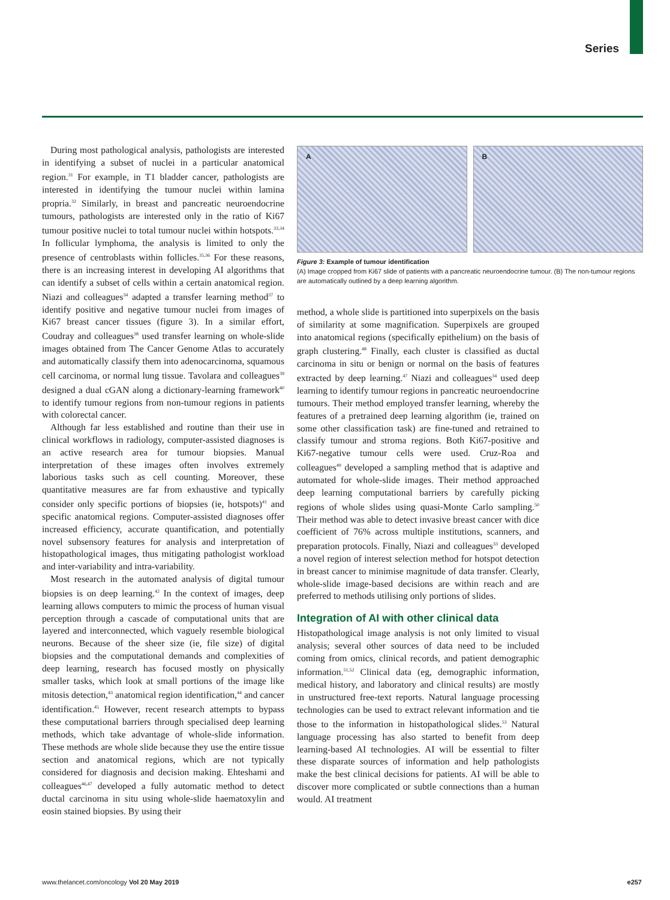Series
During most pathological analysis, pathologists are interested in identifying a subset of nuclei in a particular anatomical region.<sup>31</sup> For example, in T1 bladder cancer, pathologists are interested in identifying the tumour nuclei within lamina propria.<sup>32</sup> Similarly, in breast and pancreatic neuroendocrine tumours, pathologists are interested only in the ratio of Ki67 tumour positive nuclei to total tumour nuclei within hotspots.<sup>33,34</sup> In follicular lymphoma, the analysis is limited to only the presence of centroblasts within follicles.<sup>35,36</sup> For these reasons, there is an increasing interest in developing AI algorithms that can identify a subset of cells within a certain anatomical region. Niazi and colleagues<sup>34</sup> adapted a transfer learning method<sup>37</sup> to identify positive and negative tumour nuclei from images of Ki67 breast cancer tissues (figure 3). In a similar effort, Coudray and colleagues<sup>38</sup> used transfer learning on whole-slide images obtained from The Cancer Genome Atlas to accurately and automatically classify them into adenocarcinoma, squamous cell carcinoma, or normal lung tissue. Tavolara and colleagues<sup>39</sup> designed a dual cGAN along a dictionary-learning framework<sup>40</sup> to identify tumour regions from non-tumour regions in patients with colorectal cancer.
Although far less established and routine than their use in clinical workflows in radiology, computer-assisted diagnoses is an active research area for tumour biopsies. Manual interpretation of these images often involves extremely laborious tasks such as cell counting. Moreover, these quantitative measures are far from exhaustive and typically consider only specific portions of biopsies (ie, hotspots)<sup>41</sup> and specific anatomical regions. Computer-assisted diagnoses offer increased efficiency, accurate quantification, and potentially novel subsensory features for analysis and interpretation of histopatho­logical images, thus mitigating pathologist workload and inter-variability and intra-variability.
Most research in the automated analysis of digital tumour biopsies is on deep learning.<sup>42</sup> In the context of images, deep learning allows computers to mimic the process of human visual perception through a cascade of computational units that are layered and interconnected, which vaguely resemble biological neurons. Because of the sheer size (ie, file size) of digital biopsies and the computational demands and complexities of deep learning, research has focused mostly on physically smaller tasks, which look at small portions of the image like mitosis detection,<sup>43</sup> anatomical region identification,<sup>44</sup> and cancer identification.<sup>45</sup> However, recent research attempts to bypass these computational barriers through specialised deep learning methods, which take advantage of whole-slide information. These methods are whole slide because they use the entire tissue section and anatomical regions, which are not typically considered for diagnosis and decision making. Ehteshami and colleagues<sup>46,47</sup> developed a fully automatic method to detect ductal carcinoma in situ using whole-slide haematoxylin and eosin stained biopsies. By using their
A B
Figure 3: Example of tumour identification
(A) Image cropped from Ki67 slide of patients with a pancreatic neuroendocrine tumour. (B) The non-tumour regions are automatically outlined by a deep learning algorithm.
method, a whole slide is partitioned into superpixels on the basis of similarity at some magnification. Superpixels are grouped into anatomical regions (specifically epithelium) on the basis of graph clustering.<sup>48</sup> Finally, each cluster is classified as ductal carcinoma in situ or benign or normal on the basis of features extracted by deep learning.<sup>47</sup> Niazi and colleagues<sup>34</sup> used deep learning to identify tumour regions in pancreatic neuroendocrine tumours. Their method employed transfer learning, whereby the features of a pretrained deep learning algorithm (ie, trained on some other classification task) are fine-tuned and retrained to classify tumour and stroma regions. Both Ki67-positive and Ki67-negative tumour cells were used. Cruz-Roa and colleagues<sup>49</sup> developed a sampling method that is adaptive and automated for whole-slide images. Their method approached deep learning computational barriers by carefully picking regions of whole slides using quasi-Monte Carlo sampling.<sup>50</sup> Their method was able to detect invasive breast cancer with dice coefficient of 76% across multiple institutions, scanners, and preparation protocols. Finally, Niazi and colleagues<sup>33</sup> developed a novel region of interest selection method for hotspot detection in breast cancer to minimise magnitude of data transfer. Clearly, whole-slide image-based decisions are within reach and are preferred to methods utilising only portions of slides.
Integration of AI with other clinical data
Histopathological image analysis is not only limited to visual analysis; several other sources of data need to be included coming from omics, clinical records, and patient demographic information.<sup>51,52</sup> Clinical data (eg, demographic information, medical history, and laboratory and clinical results) are mostly in unstructured free-text reports. Natural language processing techno­logies can be used to extract relevant information and tie those to the information in histopathological slides.<sup>53</sup> Natural language processing has also started to benefit from deep learning-based AI technologies. AI will be essential to filter these disparate sources of information and help pathologists make the best clinical decisions for patients. AI will be able to discover more complicated or subtle connections than a human would. AI treatment
www.thelancet.com/oncology Vol 20 May 2019 e257